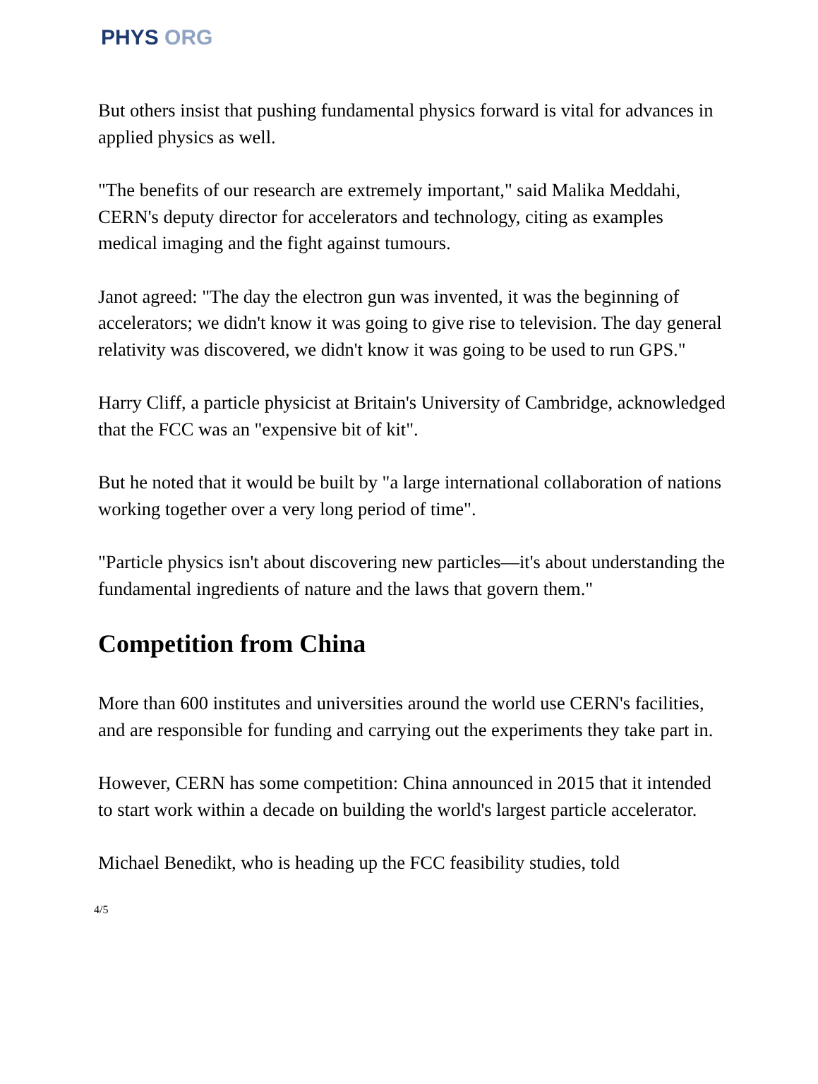PHYS ORG
But others insist that pushing fundamental physics forward is vital for advances in applied physics as well.
"The benefits of our research are extremely important," said Malika Meddahi, CERN's deputy director for accelerators and technology, citing as examples medical imaging and the fight against tumours.
Janot agreed: "The day the electron gun was invented, it was the beginning of accelerators; we didn't know it was going to give rise to television. The day general relativity was discovered, we didn't know it was going to be used to run GPS."
Harry Cliff, a particle physicist at Britain's University of Cambridge, acknowledged that the FCC was an "expensive bit of kit".
But he noted that it would be built by "a large international collaboration of nations working together over a very long period of time".
"Particle physics isn't about discovering new particles—it's about understanding the fundamental ingredients of nature and the laws that govern them."
Competition from China
More than 600 institutes and universities around the world use CERN's facilities, and are responsible for funding and carrying out the experiments they take part in.
However, CERN has some competition: China announced in 2015 that it intended to start work within a decade on building the world's largest particle accelerator.
Michael Benedikt, who is heading up the FCC feasibility studies, told
4/5